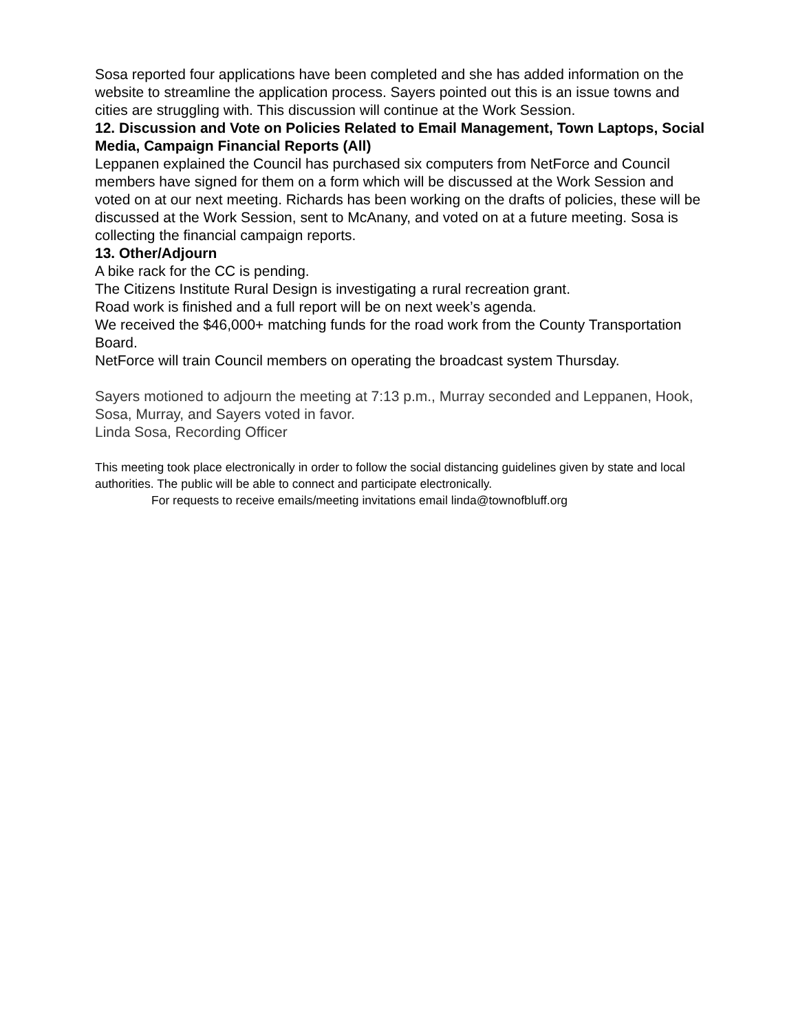Sosa reported four applications have been completed and she has added information on the website to streamline the application process. Sayers pointed out this is an issue towns and cities are struggling with. This discussion will continue at the Work Session.
12. Discussion and Vote on Policies Related to Email Management, Town Laptops, Social Media, Campaign Financial Reports (All)
Leppanen explained the Council has purchased six computers from NetForce and Council members have signed for them on a form which will be discussed at the Work Session and voted on at our next meeting. Richards has been working on the drafts of policies, these will be discussed at the Work Session, sent to McAnany, and voted on at a future meeting. Sosa is collecting the financial campaign reports.
13. Other/Adjourn
A bike rack for the CC is pending.
The Citizens Institute Rural Design is investigating a rural recreation grant.
Road work is finished and a full report will be on next week’s agenda.
We received the $46,000+ matching funds for the road work from the County Transportation Board.
NetForce will train Council members on operating the broadcast system Thursday.
Sayers motioned to adjourn the meeting at 7:13 p.m., Murray seconded and Leppanen, Hook, Sosa, Murray, and Sayers voted in favor.
Linda Sosa, Recording Officer
This meeting took place electronically in order to follow the social distancing guidelines given by state and local authorities. The public will be able to connect and participate electronically.
For requests to receive emails/meeting invitations email linda@townofbluff.org